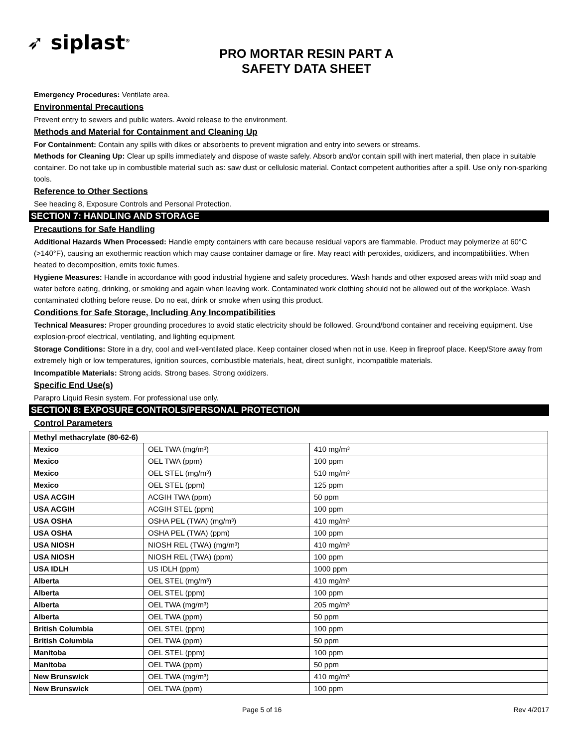➶ siplast<sup>®</sup>
PRO MORTAR RESIN PART A
SAFETY DATA SHEET
Emergency Procedures: Ventilate area.
Environmental Precautions
Prevent entry to sewers and public waters. Avoid release to the environment.
Methods and Material for Containment and Cleaning Up
For Containment: Contain any spills with dikes or absorbents to prevent migration and entry into sewers or streams.
Methods for Cleaning Up: Clear up spills immediately and dispose of waste safely. Absorb and/or contain spill with inert material, then place in suitable container. Do not take up in combustible material such as: saw dust or cellulosic material. Contact competent authorities after a spill. Use only non-sparking tools.
Reference to Other Sections
See heading 8, Exposure Controls and Personal Protection.
SECTION 7: HANDLING AND STORAGE
Precautions for Safe Handling
Additional Hazards When Processed: Handle empty containers with care because residual vapors are flammable. Product may polymerize at 60°C (>140°F), causing an exothermic reaction which may cause container damage or fire. May react with peroxides, oxidizers, and incompatibilities. When heated to decomposition, emits toxic fumes.
Hygiene Measures: Handle in accordance with good industrial hygiene and safety procedures. Wash hands and other exposed areas with mild soap and water before eating, drinking, or smoking and again when leaving work. Contaminated work clothing should not be allowed out of the workplace. Wash contaminated clothing before reuse. Do no eat, drink or smoke when using this product.
Conditions for Safe Storage, Including Any Incompatibilities
Technical Measures: Proper grounding procedures to avoid static electricity should be followed. Ground/bond container and receiving equipment. Use explosion-proof electrical, ventilating, and lighting equipment.
Storage Conditions: Store in a dry, cool and well-ventilated place. Keep container closed when not in use. Keep in fireproof place. Keep/Store away from extremely high or low temperatures, ignition sources, combustible materials, heat, direct sunlight, incompatible materials.
Incompatible Materials: Strong acids. Strong bases. Strong oxidizers.
Specific End Use(s)
Parapro Liquid Resin system. For professional use only.
SECTION 8: EXPOSURE CONTROLS/PERSONAL PROTECTION
Control Parameters
| Methyl methacrylate (80-62-6) | | |
| --- | --- | --- |
| Mexico | OEL TWA (mg/m³) | 410 mg/m³ |
| Mexico | OEL TWA (ppm) | 100 ppm |
| Mexico | OEL STEL (mg/m³) | 510 mg/m³ |
| Mexico | OEL STEL (ppm) | 125 ppm |
| USA ACGIH | ACGIH TWA (ppm) | 50 ppm |
| USA ACGIH | ACGIH STEL (ppm) | 100 ppm |
| USA OSHA | OSHA PEL (TWA) (mg/m³) | 410 mg/m³ |
| USA OSHA | OSHA PEL (TWA) (ppm) | 100 ppm |
| USA NIOSH | NIOSH REL (TWA) (mg/m³) | 410 mg/m³ |
| USA NIOSH | NIOSH REL (TWA) (ppm) | 100 ppm |
| USA IDLH | US IDLH (ppm) | 1000 ppm |
| Alberta | OEL STEL (mg/m³) | 410 mg/m³ |
| Alberta | OEL STEL (ppm) | 100 ppm |
| Alberta | OEL TWA (mg/m³) | 205 mg/m³ |
| Alberta | OEL TWA (ppm) | 50 ppm |
| British Columbia | OEL STEL (ppm) | 100 ppm |
| British Columbia | OEL TWA (ppm) | 50 ppm |
| Manitoba | OEL STEL (ppm) | 100 ppm |
| Manitoba | OEL TWA (ppm) | 50 ppm |
| New Brunswick | OEL TWA (mg/m³) | 410 mg/m³ |
| New Brunswick | OEL TWA (ppm) | 100 ppm |
Page 5 of 16 Rev 4/2017